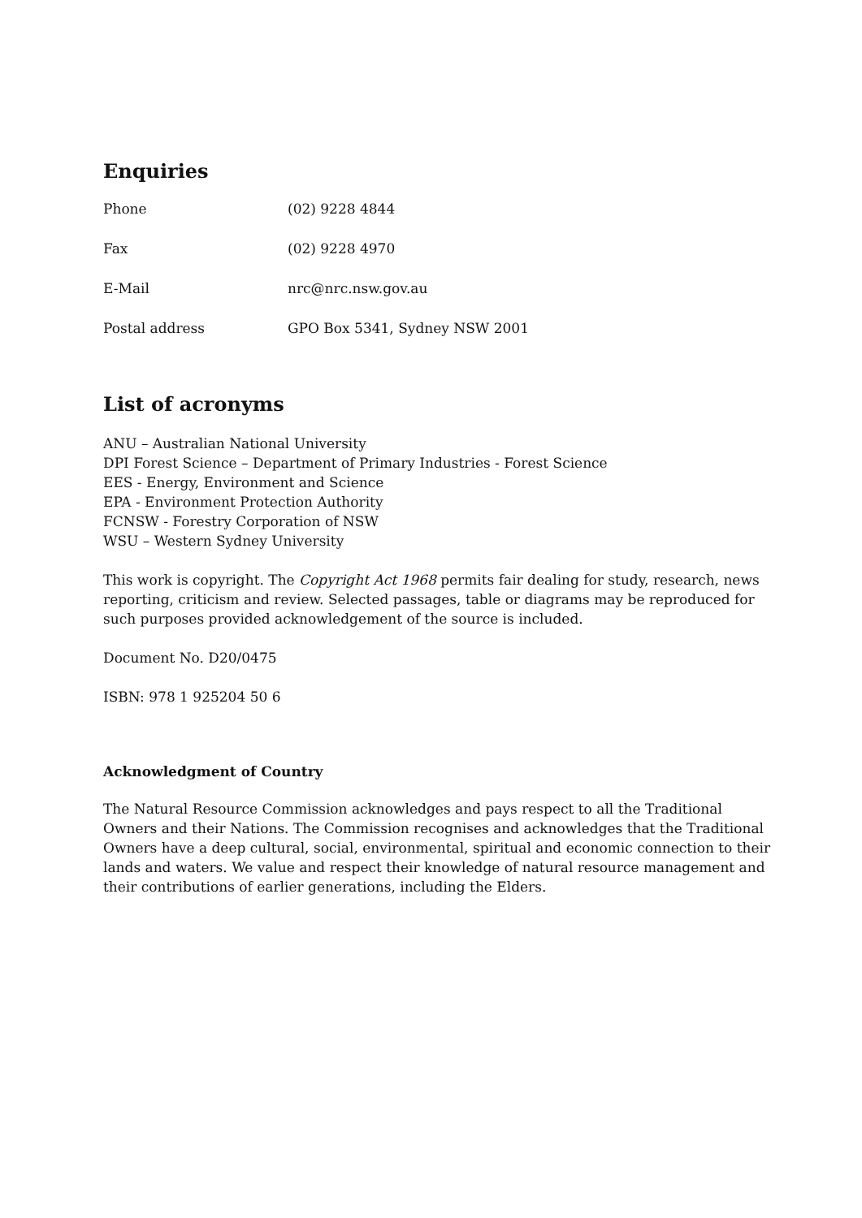Enquiries
| Phone | (02) 9228 4844 |
| Fax | (02) 9228 4970 |
| E-Mail | nrc@nrc.nsw.gov.au |
| Postal address | GPO Box 5341, Sydney NSW 2001 |
List of acronyms
ANU – Australian National University
DPI Forest Science – Department of Primary Industries - Forest Science
EES - Energy, Environment and Science
EPA - Environment Protection Authority
FCNSW - Forestry Corporation of NSW
WSU – Western Sydney University
This work is copyright. The Copyright Act 1968 permits fair dealing for study, research, news reporting, criticism and review. Selected passages, table or diagrams may be reproduced for such purposes provided acknowledgement of the source is included.
Document No. D20/0475
ISBN: 978 1 925204 50 6
Acknowledgment of Country
The Natural Resource Commission acknowledges and pays respect to all the Traditional Owners and their Nations. The Commission recognises and acknowledges that the Traditional Owners have a deep cultural, social, environmental, spiritual and economic connection to their lands and waters. We value and respect their knowledge of natural resource management and their contributions of earlier generations, including the Elders.